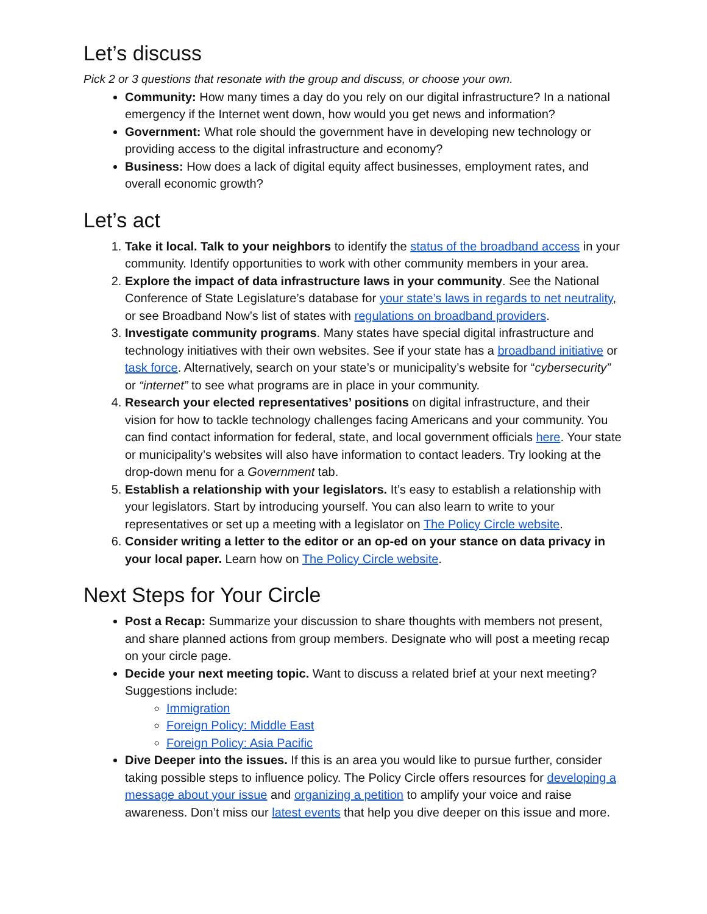Let’s discuss
Pick 2 or 3 questions that resonate with the group and discuss, or choose your own.
Community: How many times a day do you rely on our digital infrastructure? In a national emergency if the Internet went down, how would you get news and information?
Government: What role should the government have in developing new technology or providing access to the digital infrastructure and economy?
Business: How does a lack of digital equity affect businesses, employment rates, and overall economic growth?
Let’s act
1. Take it local. Talk to your neighbors to identify the status of the broadband access in your community. Identify opportunities to work with other community members in your area.
2. Explore the impact of data infrastructure laws in your community. See the National Conference of State Legislature’s database for your state’s laws in regards to net neutrality, or see Broadband Now’s list of states with regulations on broadband providers.
3. Investigate community programs. Many states have special digital infrastructure and technology initiatives with their own websites. See if your state has a broadband initiative or task force. Alternatively, search on your state’s or municipality’s website for “cybersecurity” or “internet” to see what programs are in place in your community.
4. Research your elected representatives’ positions on digital infrastructure, and their vision for how to tackle technology challenges facing Americans and your community. You can find contact information for federal, state, and local government officials here. Your state or municipality’s websites will also have information to contact leaders. Try looking at the drop-down menu for a Government tab.
5. Establish a relationship with your legislators. It’s easy to establish a relationship with your legislators. Start by introducing yourself. You can also learn to write to your representatives or set up a meeting with a legislator on The Policy Circle website.
6. Consider writing a letter to the editor or an op-ed on your stance on data privacy in your local paper. Learn how on The Policy Circle website.
Next Steps for Your Circle
Post a Recap: Summarize your discussion to share thoughts with members not present, and share planned actions from group members. Designate who will post a meeting recap on your circle page.
Decide your next meeting topic. Want to discuss a related brief at your next meeting? Suggestions include:
Immigration
Foreign Policy: Middle East
Foreign Policy: Asia Pacific
Dive Deeper into the issues. If this is an area you would like to pursue further, consider taking possible steps to influence policy. The Policy Circle offers resources for developing a message about your issue and organizing a petition to amplify your voice and raise awareness. Don’t miss our latest events that help you dive deeper on this issue and more.